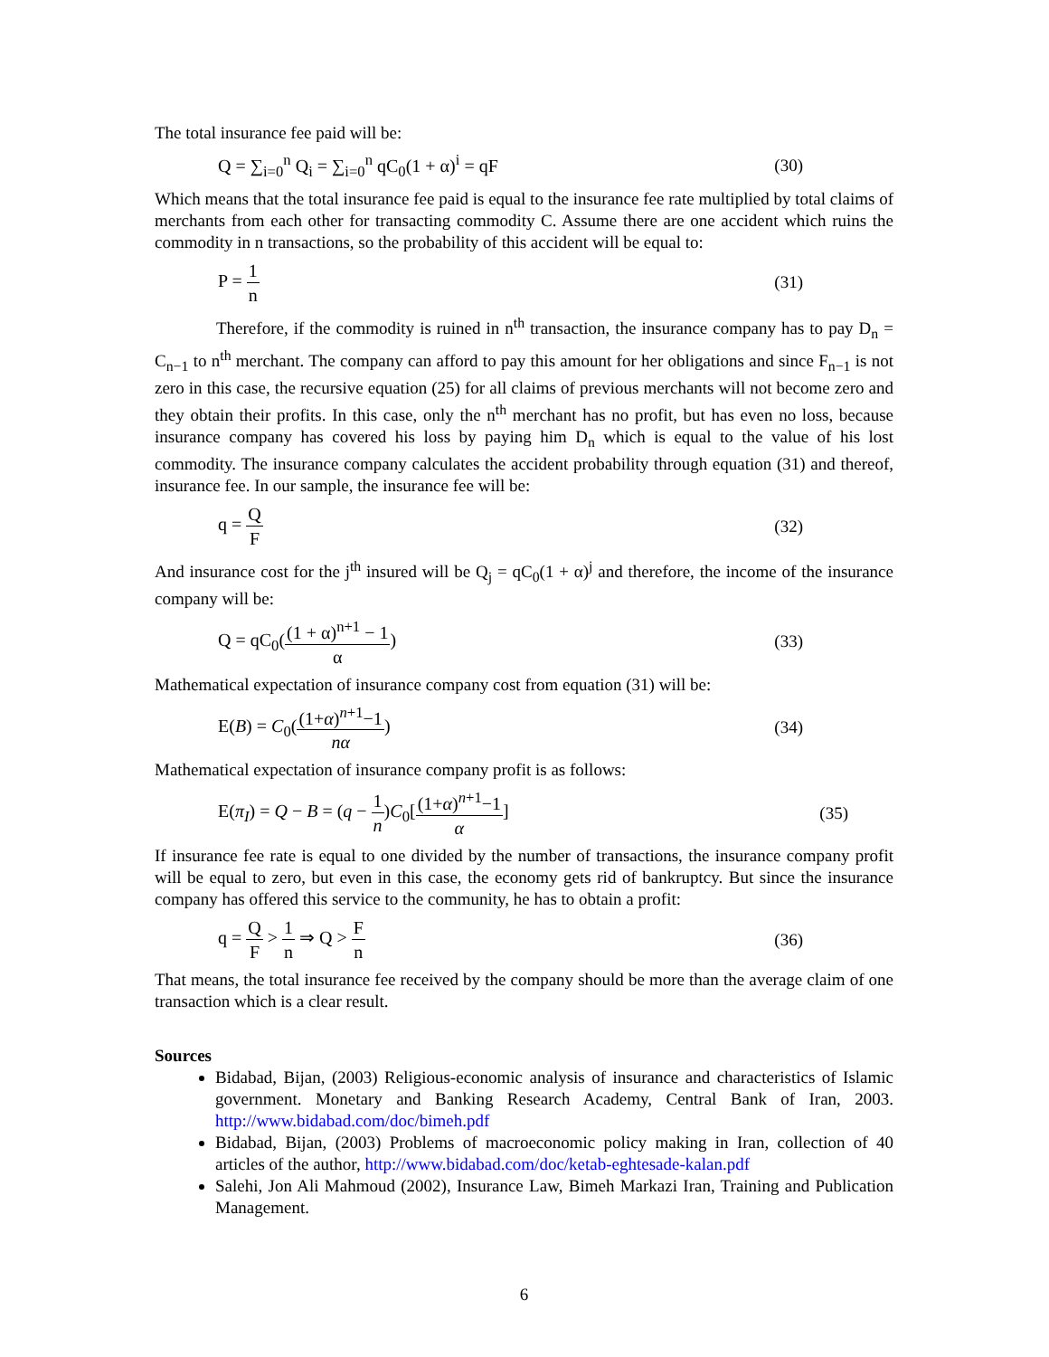The total insurance fee paid will be:
Q = ∑<sub>i=0</sub><sup>n</sup> Q<sub>i</sub> = ∑<sub>i=0</sub><sup>n</sup> qC<sub>0</sub>(1 + α)<sup>i</sup> = qF (30)
Which means that the total insurance fee paid is equal to the insurance fee rate multiplied by total claims of merchants from each other for transacting commodity C. Assume there are one accident which ruins the commodity in n transactions, so the probability of this accident will be equal to:
P = 1 n (31)
Therefore, if the commodity is ruined in n<sup>th</sup> transaction, the insurance company has to pay D<sub>n</sub> = C<sub>n−1</sub> to n<sup>th</sup> merchant. The company can afford to pay this amount for her obligations and since F<sub>n−1</sub> is not zero in this case, the recursive equation (25) for all claims of previous merchants will not become zero and they obtain their profits. In this case, only the n<sup>th</sup> merchant has no profit, but has even no loss, because insurance company has covered his loss by paying him D<sub>n</sub> which is equal to the value of his lost commodity. The insurance company calculates the accident probability through equation (31) and thereof, insurance fee. In our sample, the insurance fee will be:
q = Q F (32)
And insurance cost for the j<sup>th</sup> insured will be Q<sub>j</sub> = qC<sub>0</sub>(1 + α)<sup>j</sup> and therefore, the income of the insurance company will be:
Q = qC<sub>0</sub>((1 + α)<sup>n+1</sup> − 1 α) (33)
Mathematical expectation of insurance company cost from equation (31) will be:
E(B) = C<sub>0</sub>((1+α)<sup>n+1</sup>−1 nα) (34)
Mathematical expectation of insurance company profit is as follows:
E(π<sub>I</sub>) = Q − B = (q − 1 n)C<sub>0</sub>[(1+α)<sup>n+1</sup>−1 α] (35)
If insurance fee rate is equal to one divided by the number of transactions, the insurance company profit will be equal to zero, but even in this case, the economy gets rid of bankruptcy. But since the insurance company has offered this service to the community, he has to obtain a profit:
q = Q F > 1 n ⇒ Q > F n (36)
That means, the total insurance fee received by the company should be more than the average claim of one transaction which is a clear result.
Sources
Bidabad, Bijan, (2003) Religious-economic analysis of insurance and characteristics of Islamic government. Monetary and Banking Research Academy, Central Bank of Iran, 2003. http://www.bidabad.com/doc/bimeh.pdf
Bidabad, Bijan, (2003) Problems of macroeconomic policy making in Iran, collection of 40 articles of the author, http://www.bidabad.com/doc/ketab-eghtesade-kalan.pdf
Salehi, Jon Ali Mahmoud (2002), Insurance Law, Bimeh Markazi Iran, Training and Publication Management.
6